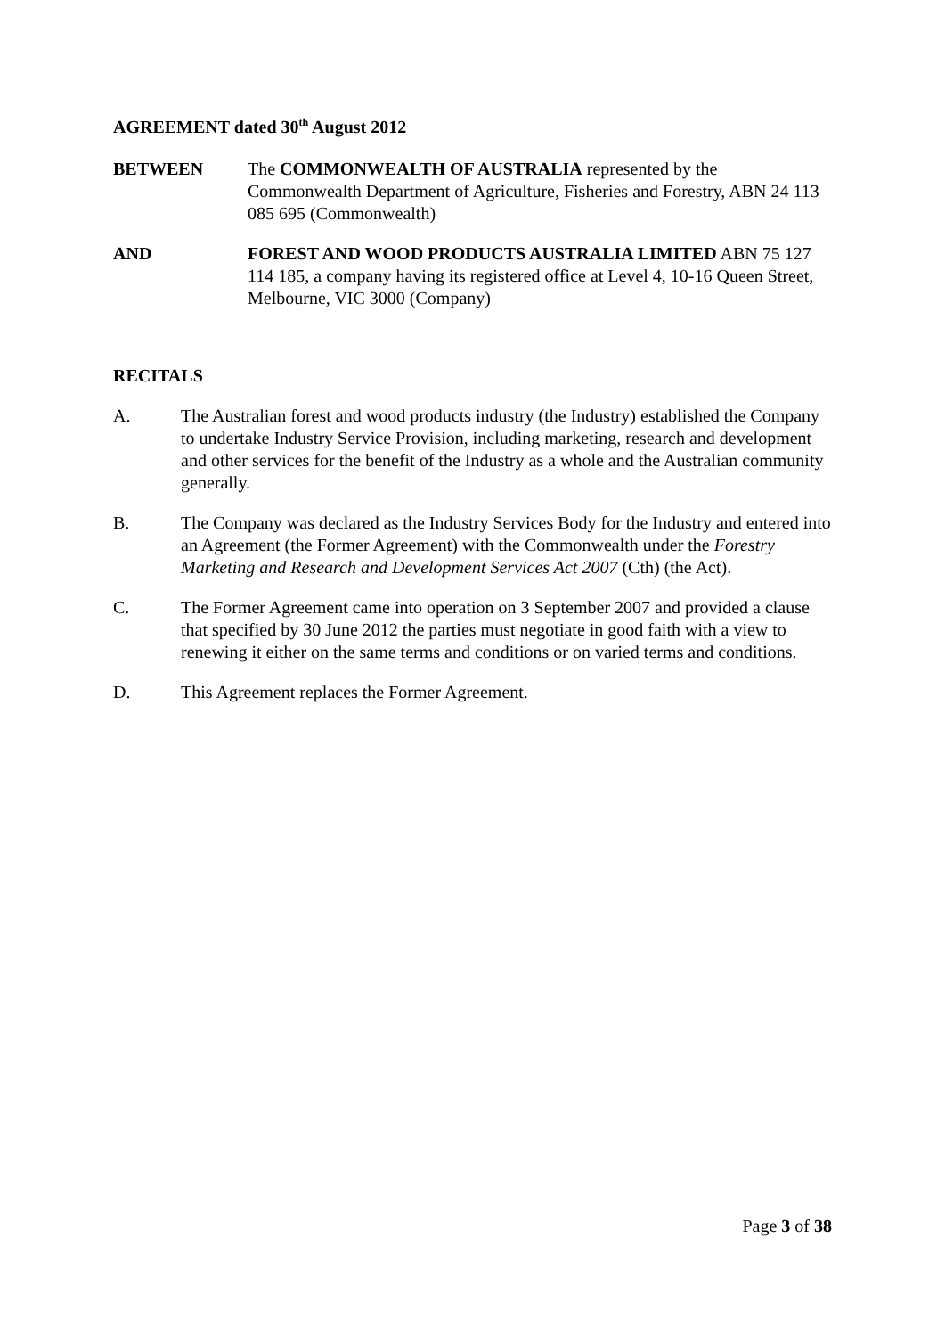AGREEMENT dated 30<sup>th</sup> August 2012
BETWEEN The COMMONWEALTH OF AUSTRALIA represented by the Commonwealth Department of Agriculture, Fisheries and Forestry, ABN 24 113 085 695 (Commonwealth)
AND FOREST AND WOOD PRODUCTS AUSTRALIA LIMITED ABN 75 127 114 185, a company having its registered office at Level 4, 10-16 Queen Street, Melbourne, VIC 3000 (Company)
RECITALS
A. The Australian forest and wood products industry (the Industry) established the Company to undertake Industry Service Provision, including marketing, research and development and other services for the benefit of the Industry as a whole and the Australian community generally.
B. The Company was declared as the Industry Services Body for the Industry and entered into an Agreement (the Former Agreement) with the Commonwealth under the Forestry Marketing and Research and Development Services Act 2007 (Cth) (the Act).
C. The Former Agreement came into operation on 3 September 2007 and provided a clause that specified by 30 June 2012 the parties must negotiate in good faith with a view to renewing it either on the same terms and conditions or on varied terms and conditions.
D. This Agreement replaces the Former Agreement.
Page 3 of 38